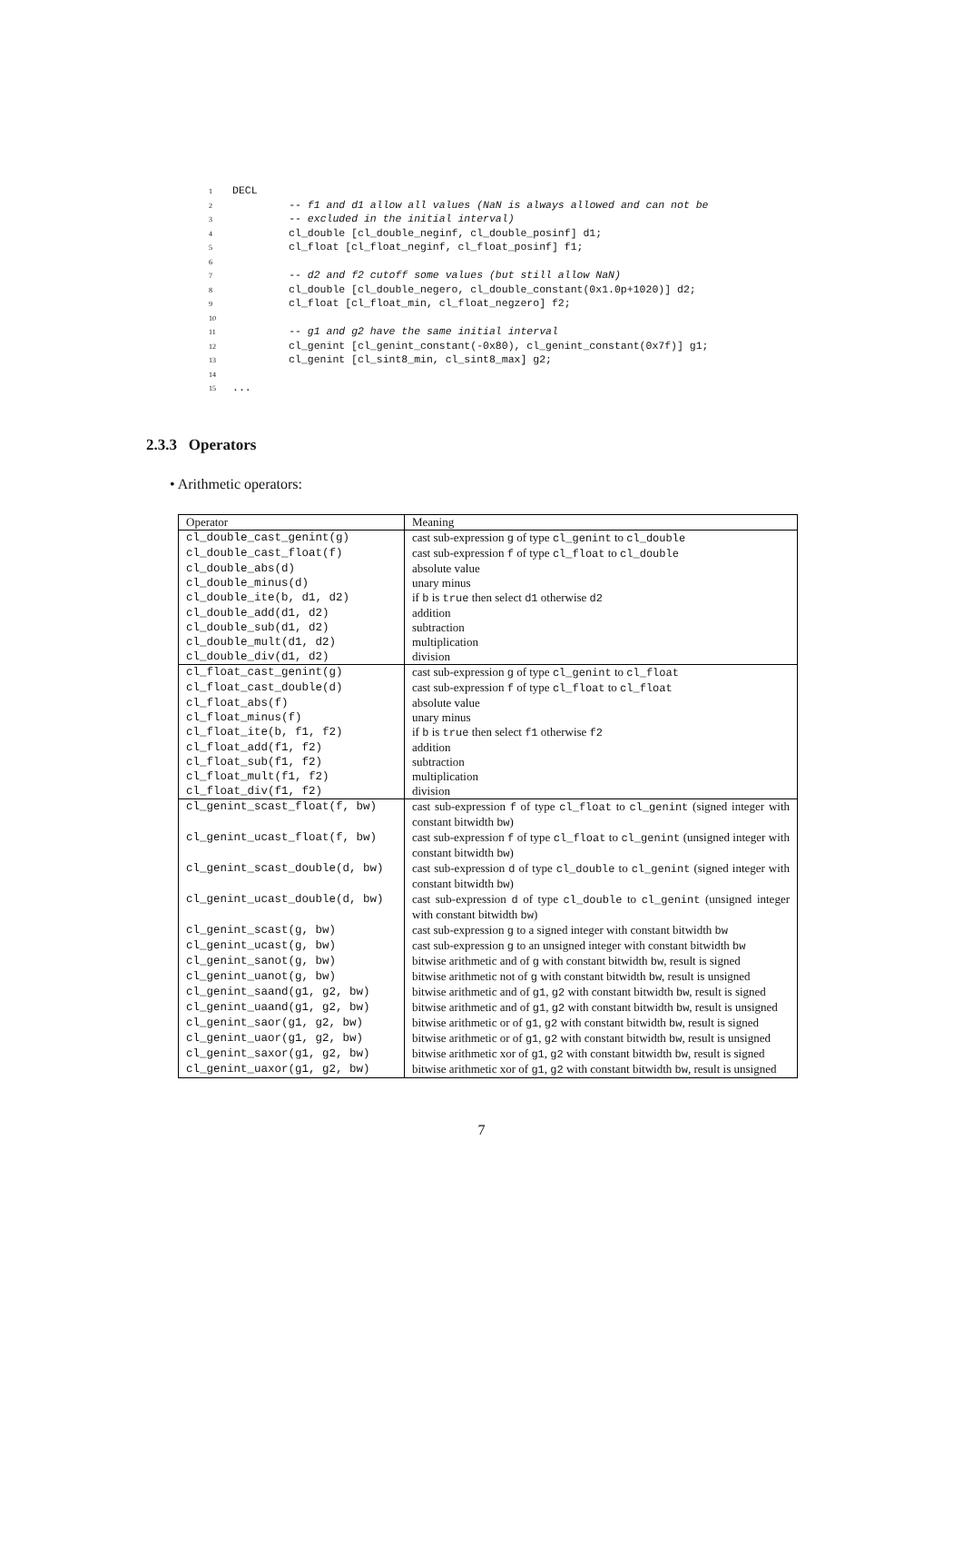1 DECL
2         -- f1 and d1 allow all values (NaN is always allowed and can not be
3         -- excluded in the initial interval)
4         cl_double [cl_double_neginf, cl_double_posinf] d1;
5         cl_float [cl_float_neginf, cl_float_posinf] f1;
6
7         -- d2 and f2 cutoff some values (but still allow NaN)
8         cl_double [cl_double_negero, cl_double_constant(0x1.0p+1020)] d2;
9         cl_float [cl_float_min, cl_float_negzero] f2;
10
11         -- g1 and g2 have the same initial interval
12         cl_genint [cl_genint_constant(-0x80), cl_genint_constant(0x7f)] g1;
13         cl_genint [cl_sint8_min, cl_sint8_max] g2;
14
15...
2.3.3 Operators
• Arithmetic operators:
| Operator | Meaning |
| --- | --- |
| cl_double_cast_genint(g) | cast sub-expression g of type cl_genint to cl_double |
| cl_double_cast_float(f) | cast sub-expression f of type cl_float to cl_double |
| cl_double_abs(d) | absolute value |
| cl_double_minus(d) | unary minus |
| cl_double_ite(b, d1, d2) | if b is true then select d1 otherwise d2 |
| cl_double_add(d1, d2) | addition |
| cl_double_sub(d1, d2) | subtraction |
| cl_double_mult(d1, d2) | multiplication |
| cl_double_div(d1, d2) | division |
| cl_float_cast_genint(g) | cast sub-expression g of type cl_genint to cl_float |
| cl_float_cast_double(d) | cast sub-expression f of type cl_float to cl_float |
| cl_float_abs(f) | absolute value |
| cl_float_minus(f) | unary minus |
| cl_float_ite(b, f1, f2) | if b is true then select f1 otherwise f2 |
| cl_float_add(f1, f2) | addition |
| cl_float_sub(f1, f2) | subtraction |
| cl_float_mult(f1, f2) | multiplication |
| cl_float_div(f1, f2) | division |
| cl_genint_scast_float(f, bw) | cast sub-expression f of type cl_float to cl_genint (signed integer with constant bitwidth bw ) |
| cl_genint_ucast_float(f, bw) | cast sub-expression f of type cl_float to cl_genint (unsigned integer with constant bitwidth bw ) |
| cl_genint_scast_double(d, bw) | cast sub-expression d of type cl_double to cl_genint (signed integer with constant bitwidth bw ) |
| cl_genint_ucast_double(d, bw) | cast sub-expression d of type cl_double to cl_genint (unsigned integer with constant bitwidth bw ) |
| cl_genint_scast(g, bw) | cast sub-expression g to a signed integer with constant bitwidth bw |
| cl_genint_ucast(g, bw) | cast sub-expression g to an unsigned integer with constant bitwidth bw |
| cl_genint_sanot(g, bw) | bitwise arithmetic and of g with constant bitwidth bw , result is signed |
| cl_genint_uanot(g, bw) | bitwise arithmetic not of g with constant bitwidth bw , result is unsigned |
| cl_genint_saand(g1, g2, bw) | bitwise arithmetic and of g1 , g2 with constant bitwidth bw , result is signed |
| cl_genint_uaand(g1, g2, bw) | bitwise arithmetic and of g1 , g2 with constant bitwidth bw , result is unsigned |
| cl_genint_saor(g1, g2, bw) | bitwise arithmetic or of g1 , g2 with constant bitwidth bw , result is signed |
| cl_genint_uaor(g1, g2, bw) | bitwise arithmetic or of g1 , g2 with constant bitwidth bw , result is unsigned |
| cl_genint_saxor(g1, g2, bw) | bitwise arithmetic xor of g1 , g2 with constant bitwidth bw , result is signed |
| cl_genint_uaxor(g1, g2, bw) | bitwise arithmetic xor of g1 , g2 with constant bitwidth bw , result is unsigned |
7